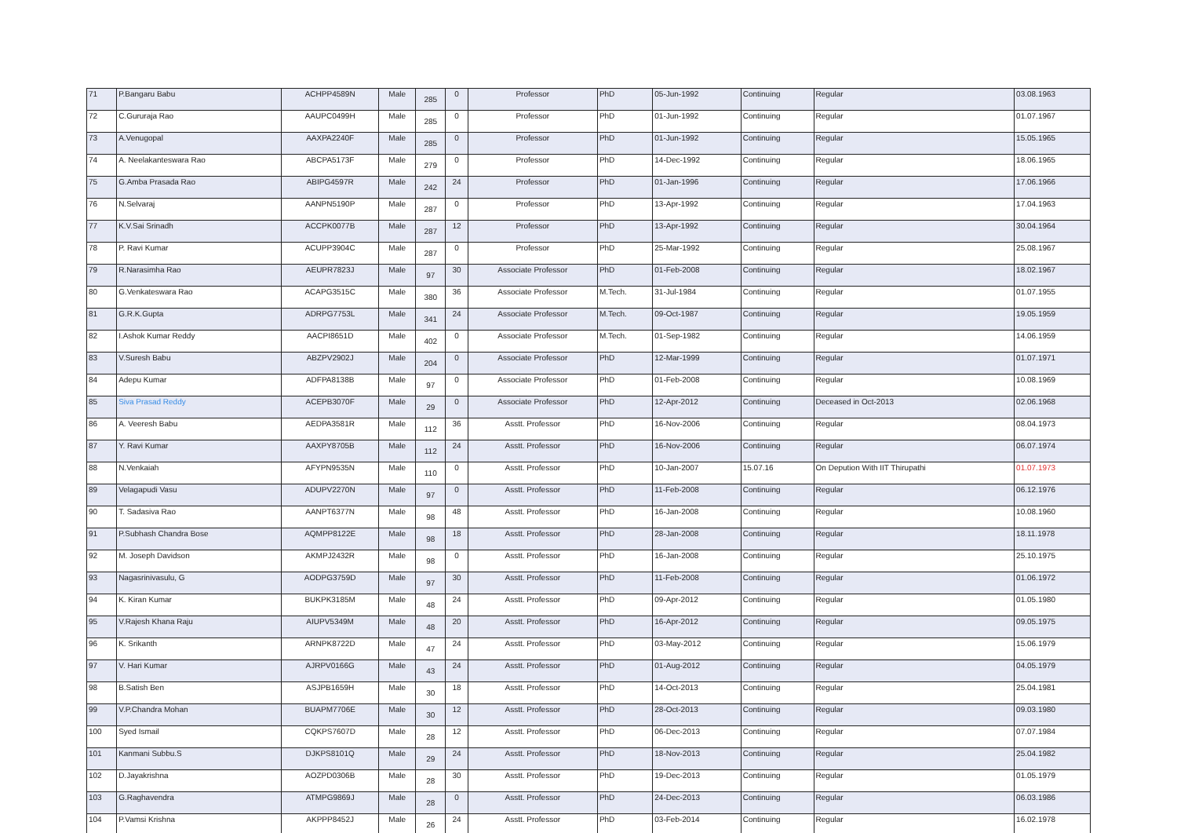| 71 | P.Bangaru Babu | ACHPP4589N | Male | 285 | 0 | Professor | PhD | 05-Jun-1992 | Continuing | Regular | 03.08.1963 |
| 72 | C.Gururaja Rao | AAUPC0499H | Male | 285 | 0 | Professor | PhD | 01-Jun-1992 | Continuing | Regular | 01.07.1967 |
| 73 | A.Venugopal | AAXPA2240F | Male | 285 | 0 | Professor | PhD | 01-Jun-1992 | Continuing | Regular | 15.05.1965 |
| 74 | A. Neelakanteswara Rao | ABCPA5173F | Male | 279 | 0 | Professor | PhD | 14-Dec-1992 | Continuing | Regular | 18.06.1965 |
| 75 | G.Amba Prasada Rao | ABIPG4597R | Male | 242 | 24 | Professor | PhD | 01-Jan-1996 | Continuing | Regular | 17.06.1966 |
| 76 | N.Selvaraj | AANPN5190P | Male | 287 | 0 | Professor | PhD | 13-Apr-1992 | Continuing | Regular | 17.04.1963 |
| 77 | K.V.Sai Srinadh | ACCPK0077B | Male | 287 | 12 | Professor | PhD | 13-Apr-1992 | Continuing | Regular | 30.04.1964 |
| 78 | P. Ravi Kumar | ACUPP3904C | Male | 287 | 0 | Professor | PhD | 25-Mar-1992 | Continuing | Regular | 25.08.1967 |
| 79 | R.Narasimha Rao | AEUPR7823J | Male | 97 | 30 | Associate Professor | PhD | 01-Feb-2008 | Continuing | Regular | 18.02.1967 |
| 80 | G.Venkateswara Rao | ACAPG3515C | Male | 380 | 36 | Associate Professor | M.Tech. | 31-Jul-1984 | Continuing | Regular | 01.07.1955 |
| 81 | G.R.K.Gupta | ADRPG7753L | Male | 341 | 24 | Associate Professor | M.Tech. | 09-Oct-1987 | Continuing | Regular | 19.05.1959 |
| 82 | I.Ashok Kumar Reddy | AACPI8651D | Male | 402 | 0 | Associate Professor | M.Tech. | 01-Sep-1982 | Continuing | Regular | 14.06.1959 |
| 83 | V.Suresh Babu | ABZPV2902J | Male | 204 | 0 | Associate Professor | PhD | 12-Mar-1999 | Continuing | Regular | 01.07.1971 |
| 84 | Adepu Kumar | ADFPA8138B | Male | 97 | 0 | Associate Professor | PhD | 01-Feb-2008 | Continuing | Regular | 10.08.1969 |
| 85 | Siva Prasad Reddy | ACEPB3070F | Male | 29 | 0 | Associate Professor | PhD | 12-Apr-2012 | Continuing | Deceased in Oct-2013 | 02.06.1968 |
| 86 | A. Veeresh Babu | AEDPA3581R | Male | 112 | 36 | Asstt. Professor | PhD | 16-Nov-2006 | Continuing | Regular | 08.04.1973 |
| 87 | Y. Ravi Kumar | AAXPY8705B | Male | 112 | 24 | Asstt. Professor | PhD | 16-Nov-2006 | Continuing | Regular | 06.07.1974 |
| 88 | N.Venkaiah | AFYPN9535N | Male | 110 | 0 | Asstt. Professor | PhD | 10-Jan-2007 | 15.07.16 | On Depution With IIT Thirupathi | 01.07.1973 |
| 89 | Velagapudi Vasu | ADUPV2270N | Male | 97 | 0 | Asstt. Professor | PhD | 11-Feb-2008 | Continuing | Regular | 06.12.1976 |
| 90 | T. Sadasiva Rao | AANPT6377N | Male | 98 | 48 | Asstt. Professor | PhD | 16-Jan-2008 | Continuing | Regular | 10.08.1960 |
| 91 | P.Subhash Chandra Bose | AQMPP8122E | Male | 98 | 18 | Asstt. Professor | PhD | 28-Jan-2008 | Continuing | Regular | 18.11.1978 |
| 92 | M. Joseph Davidson | AKMPJ2432R | Male | 98 | 0 | Asstt. Professor | PhD | 16-Jan-2008 | Continuing | Regular | 25.10.1975 |
| 93 | Nagasrinivasulu, G | AODPG3759D | Male | 97 | 30 | Asstt. Professor | PhD | 11-Feb-2008 | Continuing | Regular | 01.06.1972 |
| 94 | K. Kiran Kumar | BUKPK3185M | Male | 48 | 24 | Asstt. Professor | PhD | 09-Apr-2012 | Continuing | Regular | 01.05.1980 |
| 95 | V.Rajesh Khana Raju | AIUPV5349M | Male | 48 | 20 | Asstt. Professor | PhD | 16-Apr-2012 | Continuing | Regular | 09.05.1975 |
| 96 | K. Srikanth | ARNPK8722D | Male | 47 | 24 | Asstt. Professor | PhD | 03-May-2012 | Continuing | Regular | 15.06.1979 |
| 97 | V. Hari Kumar | AJRPV0166G | Male | 43 | 24 | Asstt. Professor | PhD | 01-Aug-2012 | Continuing | Regular | 04.05.1979 |
| 98 | B.Satish Ben | ASJPB1659H | Male | 30 | 18 | Asstt. Professor | PhD | 14-Oct-2013 | Continuing | Regular | 25.04.1981 |
| 99 | V.P.Chandra Mohan | BUAPM7706E | Male | 30 | 12 | Asstt. Professor | PhD | 28-Oct-2013 | Continuing | Regular | 09.03.1980 |
| 100 | Syed Ismail | CQKPS7607D | Male | 28 | 12 | Asstt. Professor | PhD | 06-Dec-2013 | Continuing | Regular | 07.07.1984 |
| 101 | Kanmani Subbu.S | DJKPS8101Q | Male | 29 | 24 | Asstt. Professor | PhD | 18-Nov-2013 | Continuing | Regular | 25.04.1982 |
| 102 | D.Jayakrishna | AOZPD0306B | Male | 28 | 30 | Asstt. Professor | PhD | 19-Dec-2013 | Continuing | Regular | 01.05.1979 |
| 103 | G.Raghavendra | ATMPG9869J | Male | 28 | 0 | Asstt. Professor | PhD | 24-Dec-2013 | Continuing | Regular | 06.03.1986 |
| 104 | P.Vamsi Krishna | AKPPP8452J | Male | 26 | 24 | Asstt. Professor | PhD | 03-Feb-2014 | Continuing | Regular | 16.02.1978 |